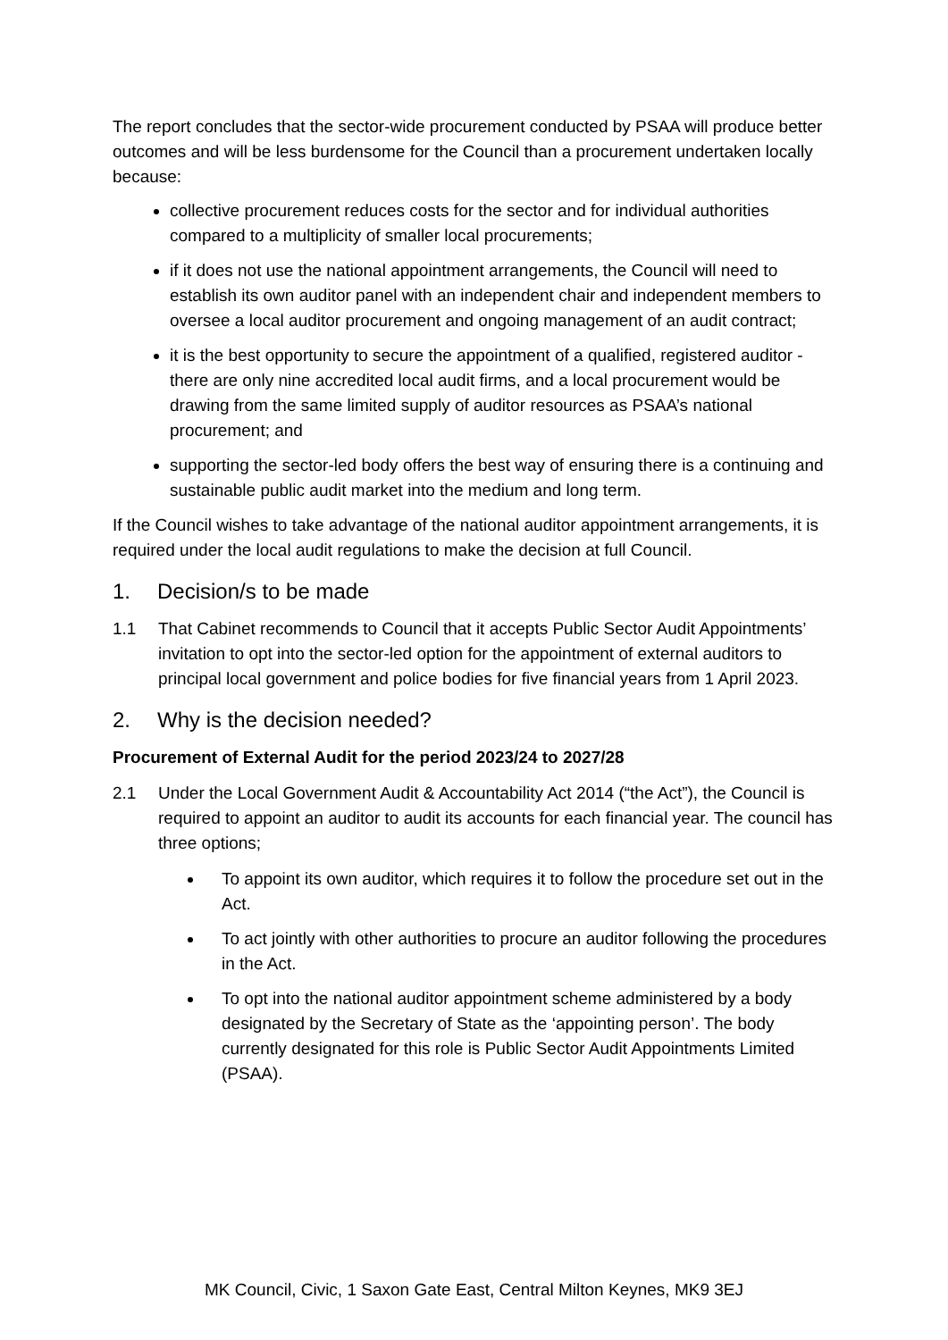The report concludes that the sector-wide procurement conducted by PSAA will produce better outcomes and will be less burdensome for the Council than a procurement undertaken locally because:
collective procurement reduces costs for the sector and for individual authorities compared to a multiplicity of smaller local procurements;
if it does not use the national appointment arrangements, the Council will need to establish its own auditor panel with an independent chair and independent members to oversee a local auditor procurement and ongoing management of an audit contract;
it is the best opportunity to secure the appointment of a qualified, registered auditor - there are only nine accredited local audit firms, and a local procurement would be drawing from the same limited supply of auditor resources as PSAA’s national procurement; and
supporting the sector-led body offers the best way of ensuring there is a continuing and sustainable public audit market into the medium and long term.
If the Council wishes to take advantage of the national auditor appointment arrangements, it is required under the local audit regulations to make the decision at full Council.
1. Decision/s to be made
1.1 That Cabinet recommends to Council that it accepts Public Sector Audit Appointments’ invitation to opt into the sector-led option for the appointment of external auditors to principal local government and police bodies for five financial years from 1 April 2023.
2. Why is the decision needed?
Procurement of External Audit for the period 2023/24 to 2027/28
2.1 Under the Local Government Audit & Accountability Act 2014 (“the Act”), the Council is required to appoint an auditor to audit its accounts for each financial year. The council has three options;
To appoint its own auditor, which requires it to follow the procedure set out in the Act.
To act jointly with other authorities to procure an auditor following the procedures in the Act.
To opt into the national auditor appointment scheme administered by a body designated by the Secretary of State as the ‘appointing person’. The body currently designated for this role is Public Sector Audit Appointments Limited (PSAA).
MK Council, Civic, 1 Saxon Gate East, Central Milton Keynes, MK9 3EJ